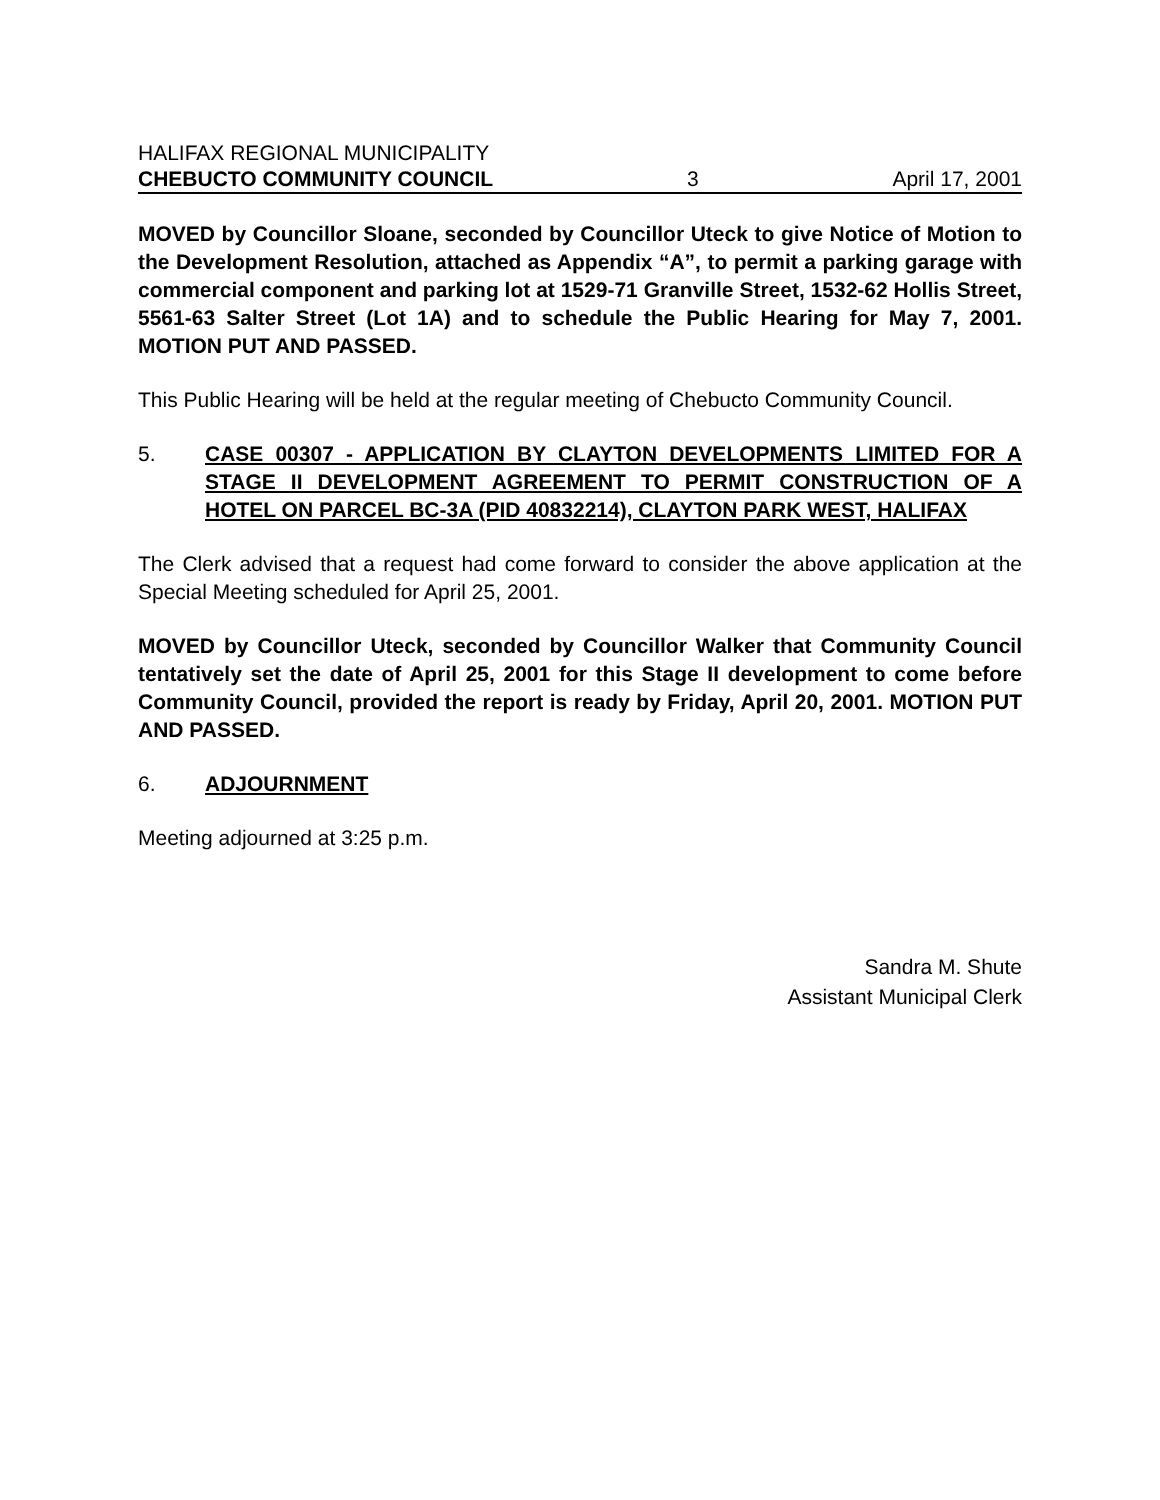HALIFAX REGIONAL MUNICIPALITY
CHEBUCTO COMMUNITY COUNCIL 3 April 17, 2001
MOVED by Councillor Sloane, seconded by Councillor Uteck to give Notice of Motion to the Development Resolution, attached as Appendix “A”, to permit a parking garage with commercial component and parking lot at 1529-71 Granville Street, 1532-62 Hollis Street, 5561-63 Salter Street (Lot 1A) and to schedule the Public Hearing for May 7, 2001. MOTION PUT AND PASSED.
This Public Hearing will be held at the regular meeting of Chebucto Community Council.
5. CASE 00307 - APPLICATION BY CLAYTON DEVELOPMENTS LIMITED FOR A STAGE II DEVELOPMENT AGREEMENT TO PERMIT CONSTRUCTION OF A HOTEL ON PARCEL BC-3A (PID 40832214), CLAYTON PARK WEST, HALIFAX
The Clerk advised that a request had come forward to consider the above application at the Special Meeting scheduled for April 25, 2001.
MOVED by Councillor Uteck, seconded by Councillor Walker that Community Council tentatively set the date of April 25, 2001 for this Stage II development to come before Community Council, provided the report is ready by Friday, April 20, 2001. MOTION PUT AND PASSED.
6. ADJOURNMENT
Meeting adjourned at 3:25 p.m.
Sandra M. Shute
Assistant Municipal Clerk